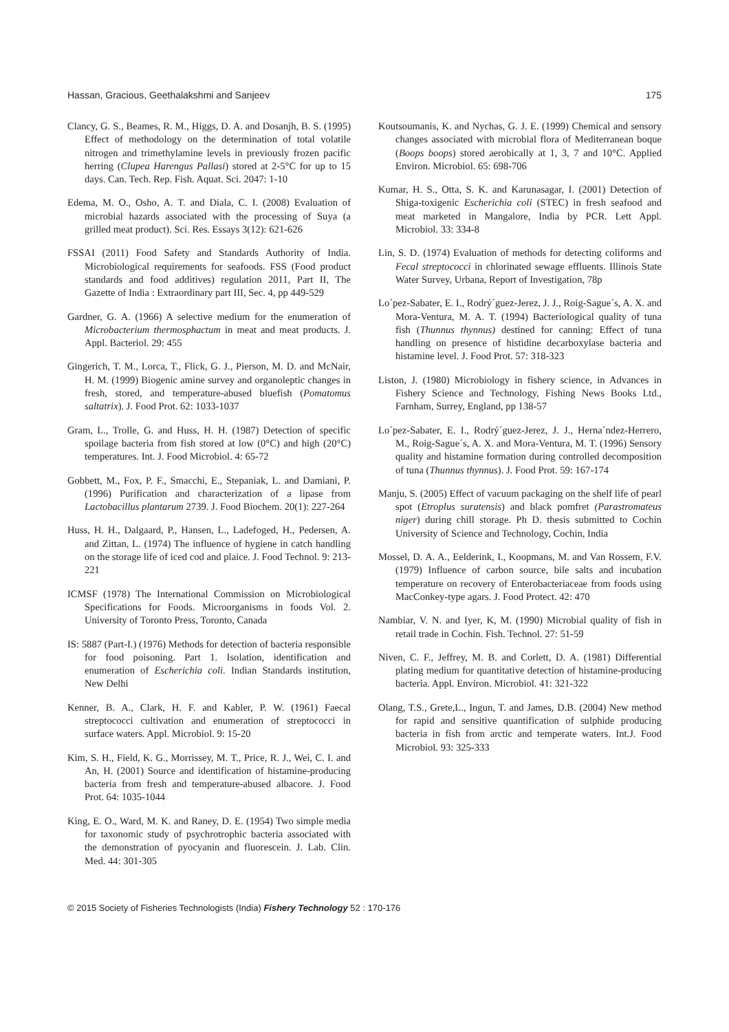Hassan, Gracious, Geethalakshmi and Sanjeev 175
Clancy, G. S., Beames, R. M., Higgs, D. A. and Dosanjh, B. S. (1995) Effect of methodology on the determination of total volatile nitrogen and trimethylamine levels in previously frozen pacific herring (Clupea Harengus Pallasi) stored at 2-5°C for up to 15 days. Can. Tech. Rep. Fish. Aquat. Sci. 2047: 1-10
Edema, M. O., Osho, A. T. and Diala, C. I. (2008) Evaluation of microbial hazards associated with the processing of Suya (a grilled meat product). Sci. Res. Essays 3(12): 621-626
FSSAI (2011) Food Safety and Standards Authority of India. Microbiological requirements for seafoods. FSS (Food product standards and food additives) regulation 2011, Part II, The Gazette of India : Extraordinary part III, Sec. 4, pp 449-529
Gardner, G. A. (1966) A selective medium for the enumeration of Microbacterium thermosphactum in meat and meat products. J. Appl. Bacteriol. 29: 455
Gingerich, T. M., Lorca, T., Flick, G. J., Pierson, M. D. and McNair, H. M. (1999) Biogenic amine survey and organoleptic changes in fresh, stored, and temperature-abused bluefish (Pomatomus saltatrix). J. Food Prot. 62: 1033-1037
Gram, L., Trolle, G. and Huss, H. H. (1987) Detection of specific spoilage bacteria from fish stored at low (0°C) and high (20°C) temperatures. Int. J. Food Microbiol. 4: 65-72
Gobbett, M., Fox, P. F., Smacchi, E., Stepaniak, L. and Damiani, P. (1996) Purification and characterization of a lipase from Lactobacillus plantarum 2739. J. Food Biochem. 20(1): 227-264
Huss, H. H., Dalgaard, P., Hansen, L., Ladefoged, H., Pedersen, A. and Zittan, L. (1974) The influence of hygiene in catch handling on the storage life of iced cod and plaice. J. Food Technol. 9: 213-221
ICMSF (1978) The International Commission on Microbiological Specifications for Foods. Microorganisms in foods Vol. 2. University of Toronto Press, Toronto, Canada
IS: 5887 (Part-I.) (1976) Methods for detection of bacteria responsible for food poisoning. Part 1. Isolation, identification and enumeration of Escherichia coli. Indian Standards institution, New Delhi
Kenner, B. A., Clark, H. F. and Kabler, P. W. (1961) Faecal streptococci cultivation and enumeration of streptococci in surface waters. Appl. Microbiol. 9: 15-20
Kim, S. H., Field, K. G., Morrissey, M. T., Price, R. J., Wei, C. I. and An, H. (2001) Source and identification of histamine-producing bacteria from fresh and temperature-abused albacore. J. Food Prot. 64: 1035-1044
King, E. O., Ward, M. K. and Raney, D. E. (1954) Two simple media for taxonomic study of psychrotrophic bacteria associated with the demonstration of pyocyanin and fluorescein. J. Lab. Clin. Med. 44: 301-305
Koutsoumanis, K. and Nychas, G. J. E. (1999) Chemical and sensory changes associated with microbial flora of Mediterranean boque (Boops boops) stored aerobically at 1, 3, 7 and 10°C. Applied Environ. Microbiol. 65: 698-706
Kumar, H. S., Otta, S. K. and Karunasagar, I. (2001) Detection of Shiga-toxigenic Escherichia coli (STEC) in fresh seafood and meat marketed in Mangalore, India by PCR. Lett Appl. Microbiol. 33: 334-8
Lin, S. D. (1974) Evaluation of methods for detecting coliforms and Fecal streptococci in chlorinated sewage effluents. Illinois State Water Survey, Urbana, Report of Investigation, 78p
Lo´pez-Sabater, E. I., Rodrý´guez-Jerez, J. J., Roig-Sague´s, A. X. and Mora-Ventura, M. A. T. (1994) Bacteriological quality of tuna fish (Thunnus thynnus) destined for canning: Effect of tuna handling on presence of histidine decarboxylase bacteria and histamine level. J. Food Prot. 57: 318-323
Liston, J. (1980) Microbiology in fishery science, in Advances in Fishery Science and Technology, Fishing News Books Ltd., Farnham, Surrey, England, pp 138-57
Lo´pez-Sabater, E. I., Rodrý´guez-Jerez, J. J., Herna´ndez-Herrero, M., Roig-Sague´s, A. X. and Mora-Ventura, M. T. (1996) Sensory quality and histamine formation during controlled decomposition of tuna (Thunnus thynnus). J. Food Prot. 59: 167-174
Manju, S. (2005) Effect of vacuum packaging on the shelf life of pearl spot (Etroplus suratensis) and black pomfret (Parastromateus niger) during chill storage. Ph D. thesis submitted to Cochin University of Science and Technology, Cochin, India
Mossel, D. A. A., Eelderink, I., Koopmans, M. and Van Rossem, F.V. (1979) Influence of carbon source, bile salts and incubation temperature on recovery of Enterobacteriaceae from foods using MacConkey-type agars. J. Food Protect. 42: 470
Nambiar, V. N. and Iyer, K, M. (1990) Microbial quality of fish in retail trade in Cochin. Fish. Technol. 27: 51-59
Niven, C. F., Jeffrey, M. B. and Corlett, D. A. (1981) Differential plating medium for quantitative detection of histamine-producing bacteria. Appl. Environ. Microbiol. 41: 321-322
Olang, T.S., Grete,L., Ingun, T. and James, D.B. (2004) New method for rapid and sensitive quantification of sulphide producing bacteria in fish from arctic and temperate waters. Int.J. Food Microbiol. 93: 325-333
© 2015 Society of Fisheries Technologists (India) Fishery Technology 52 : 170-176